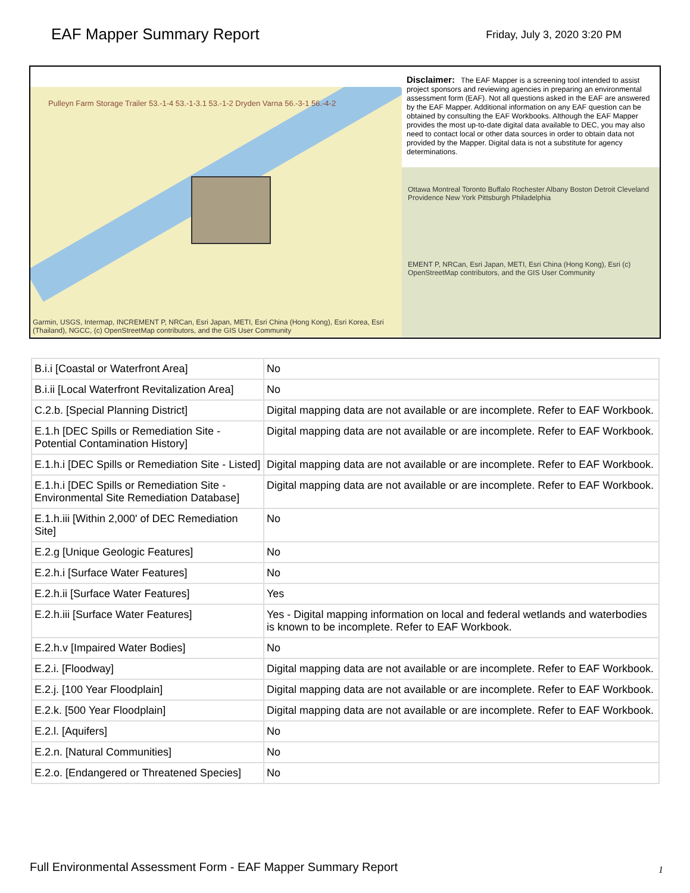EAF Mapper Summary Report
Friday, July 3, 2020 3:20 PM
Pulleyn Farm Storage Trailer 53.-1-4 53.-1-3.1 53.-1-2 Dryden Varna 56.-3-1 56.-4-2
Garmin, USGS, Intermap, INCREMENT P, NRCan, Esri Japan, METI, Esri China (Hong Kong), Esri Korea, Esri (Thailand), NGCC, (c) OpenStreetMap contributors, and the GIS User Community
Disclaimer: The EAF Mapper is a screening tool intended to assist project sponsors and reviewing agencies in preparing an environmental assessment form (EAF). Not all questions asked in the EAF are answered by the EAF Mapper. Additional information on any EAF question can be obtained by consulting the EAF Workbooks. Although the EAF Mapper provides the most up-to-date digital data available to DEC, you may also need to contact local or other data sources in order to obtain data not provided by the Mapper. Digital data is not a substitute for agency determinations.
Ottawa Montreal Toronto Buffalo Rochester Albany Boston Detroit Cleveland Providence New York Pittsburgh Philadelphia
EMENT P, NRCan, Esri Japan, METI, Esri China (Hong Kong), Esri (c) OpenStreetMap contributors, and the GIS User Community
| B.i.i [Coastal or Waterfront Area] | No |
| B.i.ii [Local Waterfront Revitalization Area] | No |
| C.2.b. [Special Planning District] | Digital mapping data are not available or are incomplete. Refer to EAF Workbook. |
| E.1.h [DEC Spills or Remediation Site - Potential Contamination History] | Digital mapping data are not available or are incomplete. Refer to EAF Workbook. |
| E.1.h.i [DEC Spills or Remediation Site - Listed] | Digital mapping data are not available or are incomplete. Refer to EAF Workbook. |
| E.1.h.i [DEC Spills or Remediation Site - Environmental Site Remediation Database] | Digital mapping data are not available or are incomplete. Refer to EAF Workbook. |
| E.1.h.iii [Within 2,000' of DEC Remediation Site] | No |
| E.2.g [Unique Geologic Features] | No |
| E.2.h.i [Surface Water Features] | No |
| E.2.h.ii [Surface Water Features] | Yes |
| E.2.h.iii [Surface Water Features] | Yes - Digital mapping information on local and federal wetlands and waterbodies is known to be incomplete. Refer to EAF Workbook. |
| E.2.h.v [Impaired Water Bodies] | No |
| E.2.i. [Floodway] | Digital mapping data are not available or are incomplete. Refer to EAF Workbook. |
| E.2.j. [100 Year Floodplain] | Digital mapping data are not available or are incomplete. Refer to EAF Workbook. |
| E.2.k. [500 Year Floodplain] | Digital mapping data are not available or are incomplete. Refer to EAF Workbook. |
| E.2.l. [Aquifers] | No |
| E.2.n. [Natural Communities] | No |
| E.2.o. [Endangered or Threatened Species] | No |
Full Environmental Assessment Form - EAF Mapper Summary Report
1